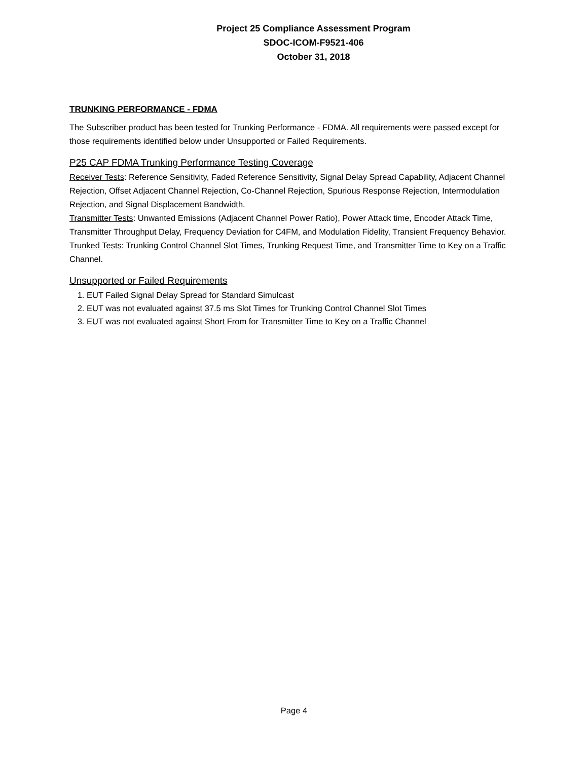Project 25 Compliance Assessment Program
SDOC-ICOM-F9521-406
October 31, 2018
TRUNKING PERFORMANCE - FDMA
The Subscriber product has been tested for Trunking Performance - FDMA. All requirements were passed except for those requirements identified below under Unsupported or Failed Requirements.
P25 CAP FDMA Trunking Performance Testing Coverage
Receiver Tests: Reference Sensitivity, Faded Reference Sensitivity, Signal Delay Spread Capability, Adjacent Channel Rejection, Offset Adjacent Channel Rejection, Co-Channel Rejection, Spurious Response Rejection, Intermodulation Rejection, and Signal Displacement Bandwidth.
Transmitter Tests: Unwanted Emissions (Adjacent Channel Power Ratio), Power Attack time, Encoder Attack Time, Transmitter Throughput Delay, Frequency Deviation for C4FM, and Modulation Fidelity, Transient Frequency Behavior.
Trunked Tests: Trunking Control Channel Slot Times, Trunking Request Time, and Transmitter Time to Key on a Traffic Channel.
Unsupported or Failed Requirements
1. EUT Failed Signal Delay Spread for Standard Simulcast
2. EUT was not evaluated against 37.5 ms Slot Times for Trunking Control Channel Slot Times
3. EUT was not evaluated against Short From for Transmitter Time to Key on a Traffic Channel
Page 4